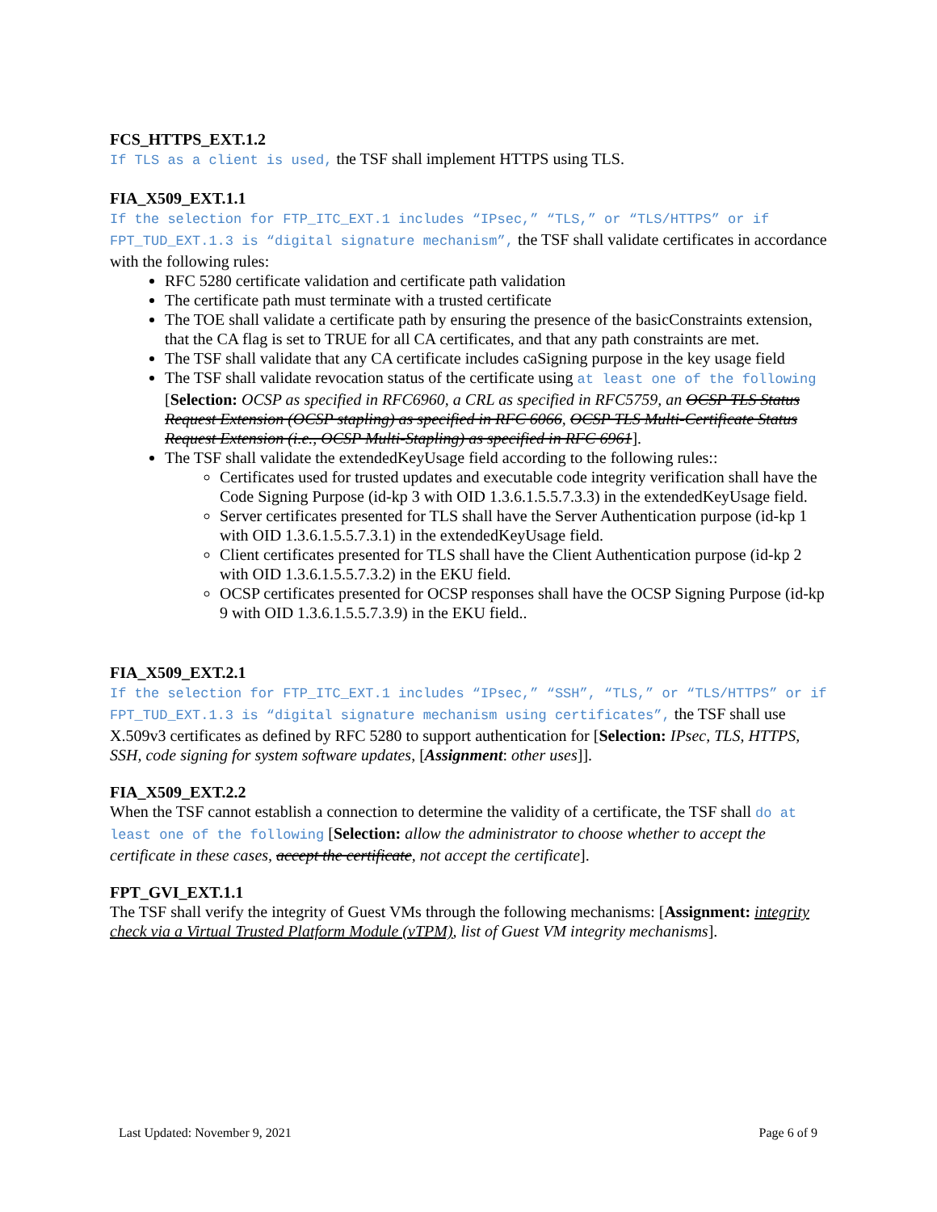FCS_HTTPS_EXT.1.2
If TLS as a client is used, the TSF shall implement HTTPS using TLS.
FIA_X509_EXT.1.1
If the selection for FTP_ITC_EXT.1 includes “IPsec,” “TLS,” or “TLS/HTTPS” or if FPT_TUD_EXT.1.3 is “digital signature mechanism”, the TSF shall validate certificates in accordance with the following rules:
RFC 5280 certificate validation and certificate path validation
The certificate path must terminate with a trusted certificate
The TOE shall validate a certificate path by ensuring the presence of the basicConstraints extension, that the CA flag is set to TRUE for all CA certificates, and that any path constraints are met.
The TSF shall validate that any CA certificate includes caSigning purpose in the key usage field
The TSF shall validate revocation status of the certificate using at least one of the following [Selection: OCSP as specified in RFC6960, a CRL as specified in RFC5759, an OCSP TLS Status Request Extension (OCSP stapling) as specified in RFC 6066, OCSP TLS Multi-Certificate Status Request Extension (i.e., OCSP Multi-Stapling) as specified in RFC 6961].
The TSF shall validate the extendedKeyUsage field according to the following rules::
Certificates used for trusted updates and executable code integrity verification shall have the Code Signing Purpose (id-kp 3 with OID 1.3.6.1.5.5.7.3.3) in the extendedKeyUsage field.
Server certificates presented for TLS shall have the Server Authentication purpose (id-kp 1 with OID 1.3.6.1.5.5.7.3.1) in the extendedKeyUsage field.
Client certificates presented for TLS shall have the Client Authentication purpose (id-kp 2 with OID 1.3.6.1.5.5.7.3.2) in the EKU field.
OCSP certificates presented for OCSP responses shall have the OCSP Signing Purpose (id-kp 9 with OID 1.3.6.1.5.5.7.3.9) in the EKU field..
FIA_X509_EXT.2.1
If the selection for FTP_ITC_EXT.1 includes “IPsec,” “SSH”, “TLS,” or “TLS/HTTPS” or if FPT_TUD_EXT.1.3 is “digital signature mechanism using certificates”, the TSF shall use X.509v3 certificates as defined by RFC 5280 to support authentication for [Selection: IPsec, TLS, HTTPS, SSH, code signing for system software updates, [Assignment: other uses]].
FIA_X509_EXT.2.2
When the TSF cannot establish a connection to determine the validity of a certificate, the TSF shall do at least one of the following [Selection: allow the administrator to choose whether to accept the certificate in these cases, accept the certificate, not accept the certificate].
FPT_GVI_EXT.1.1
The TSF shall verify the integrity of Guest VMs through the following mechanisms: [Assignment: integrity check via a Virtual Trusted Platform Module (vTPM), list of Guest VM integrity mechanisms].
Last Updated: November 9, 2021 Page 6 of 9